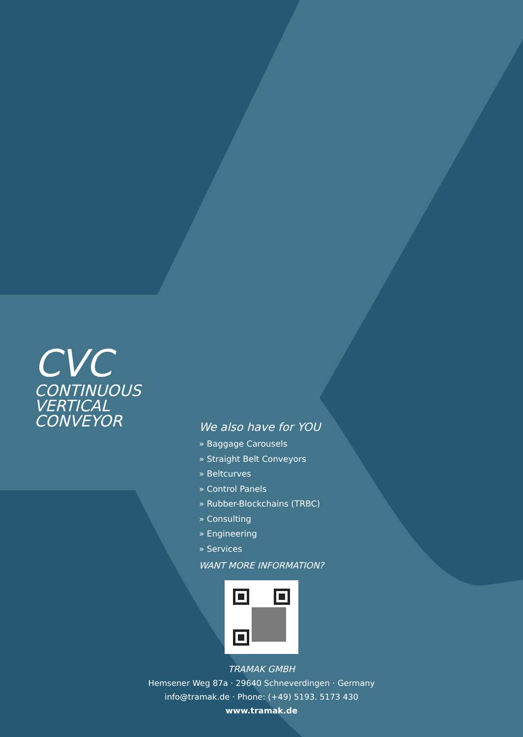CVC
CONTINUOUS
VERTICAL
CONVEYOR
We also have for YOU
» Baggage Carousels
» Straight Belt Conveyors
» Beltcurves
» Control Panels
» Rubber-Blockchains (TRBC)
» Consulting
» Engineering
» Services
WANT MORE INFORMATION?
TRAMAK GMBH
Hemsener Weg 87a · 29640 Schneverdingen · Germany
info@tramak.de · Phone: (+49) 5193. 5173 430
www.tramak.de